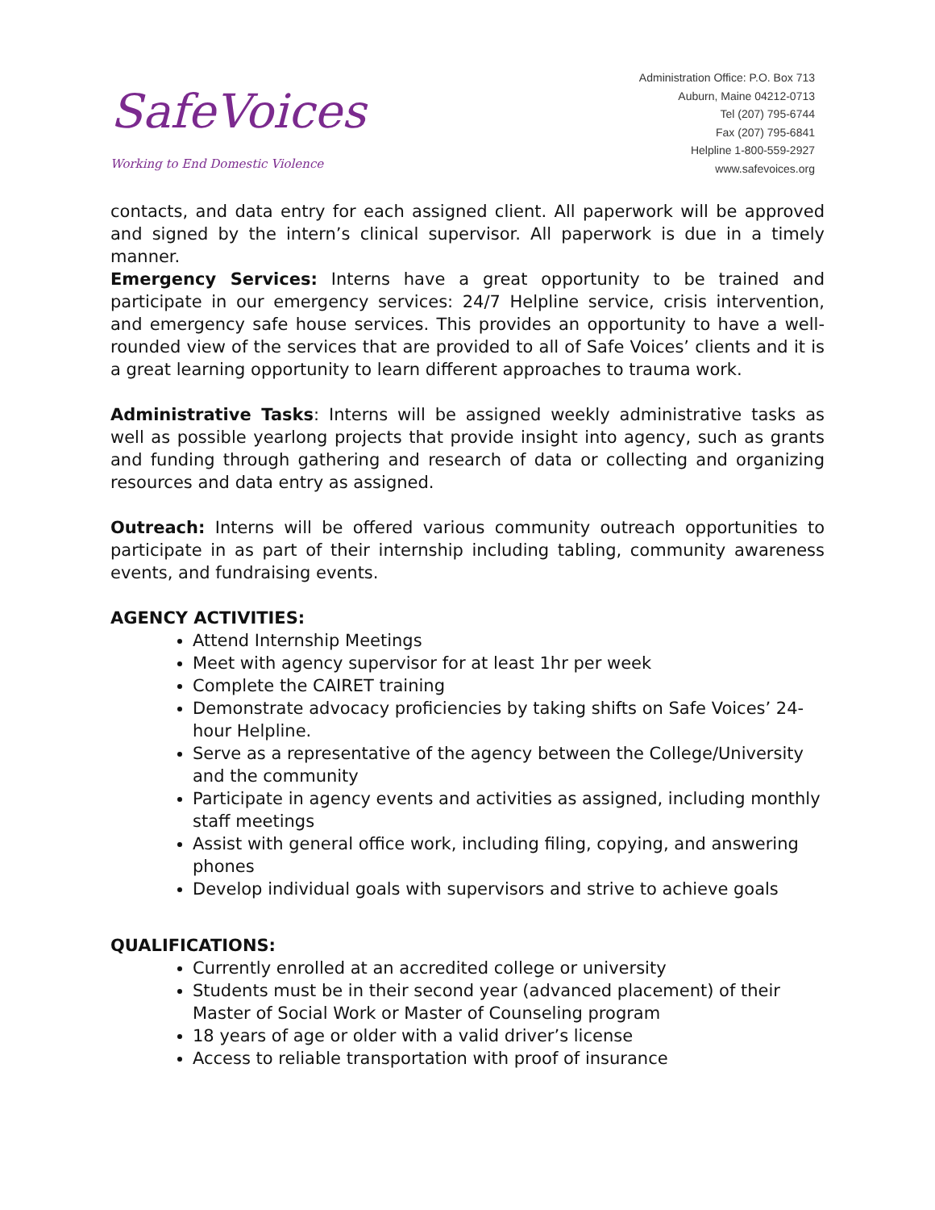SafeVoices
Working to End Domestic Violence
Administration Office: P.O. Box 713
Auburn, Maine 04212-0713
Tel (207) 795-6744
Fax (207) 795-6841
Helpline 1-800-559-2927
www.safevoices.org
contacts, and data entry for each assigned client. All paperwork will be approved and signed by the intern’s clinical supervisor. All paperwork is due in a timely manner.
Emergency Services: Interns have a great opportunity to be trained and participate in our emergency services: 24/7 Helpline service, crisis intervention, and emergency safe house services. This provides an opportunity to have a well-rounded view of the services that are provided to all of Safe Voices’ clients and it is a great learning opportunity to learn different approaches to trauma work.
Administrative Tasks: Interns will be assigned weekly administrative tasks as well as possible yearlong projects that provide insight into agency, such as grants and funding through gathering and research of data or collecting and organizing resources and data entry as assigned.
Outreach: Interns will be offered various community outreach opportunities to participate in as part of their internship including tabling, community awareness events, and fundraising events.
AGENCY ACTIVITIES:
Attend Internship Meetings
Meet with agency supervisor for at least 1hr per week
Complete the CAIRET training
Demonstrate advocacy proficiencies by taking shifts on Safe Voices’ 24-hour Helpline.
Serve as a representative of the agency between the College/University and the community
Participate in agency events and activities as assigned, including monthly staff meetings
Assist with general office work, including filing, copying, and answering phones
Develop individual goals with supervisors and strive to achieve goals
QUALIFICATIONS:
Currently enrolled at an accredited college or university
Students must be in their second year (advanced placement) of their Master of Social Work or Master of Counseling program
18 years of age or older with a valid driver’s license
Access to reliable transportation with proof of insurance